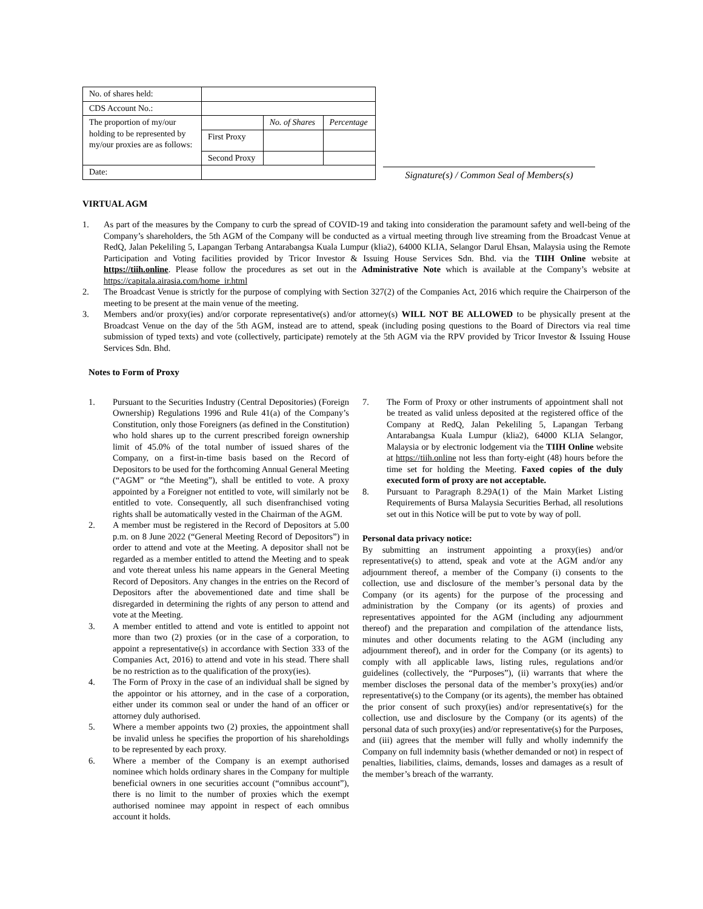| No. of shares held: | | | |
| CDS Account No.: | | | |
| The proportion of my/our holding to be represented by my/our proxies are as follows: | | No. of Shares | Percentage |
| | First Proxy | | |
| | Second Proxy | | |
| Date: | | | |
Signature(s) / Common Seal of Members(s)
VIRTUAL AGM
1. As part of the measures by the Company to curb the spread of COVID-19 and taking into consideration the paramount safety and well-being of the Company’s shareholders, the 5th AGM of the Company will be conducted as a virtual meeting through live streaming from the Broadcast Venue at RedQ, Jalan Pekeliling 5, Lapangan Terbang Antarabangsa Kuala Lumpur (klia2), 64000 KLIA, Selangor Darul Ehsan, Malaysia using the Remote Participation and Voting facilities provided by Tricor Investor & Issuing House Services Sdn. Bhd. via the TIIH Online website at https://tiih.online. Please follow the procedures as set out in the Administrative Note which is available at the Company’s website at https://capitala.airasia.com/home_ir.html
2. The Broadcast Venue is strictly for the purpose of complying with Section 327(2) of the Companies Act, 2016 which require the Chairperson of the meeting to be present at the main venue of the meeting.
3. Members and/or proxy(ies) and/or corporate representative(s) and/or attorney(s) WILL NOT BE ALLOWED to be physically present at the Broadcast Venue on the day of the 5th AGM, instead are to attend, speak (including posing questions to the Board of Directors via real time submission of typed texts) and vote (collectively, participate) remotely at the 5th AGM via the RPV provided by Tricor Investor & Issuing House Services Sdn. Bhd.
Notes to Form of Proxy
1. Pursuant to the Securities Industry (Central Depositories) (Foreign Ownership) Regulations 1996 and Rule 41(a) of the Company’s Constitution, only those Foreigners (as defined in the Constitution) who hold shares up to the current prescribed foreign ownership limit of 45.0% of the total number of issued shares of the Company, on a first-in-time basis based on the Record of Depositors to be used for the forthcoming Annual General Meeting (“AGM” or “the Meeting”), shall be entitled to vote. A proxy appointed by a Foreigner not entitled to vote, will similarly not be entitled to vote. Consequently, all such disenfranchised voting rights shall be automatically vested in the Chairman of the AGM.
2. A member must be registered in the Record of Depositors at 5.00 p.m. on 8 June 2022 (“General Meeting Record of Depositors”) in order to attend and vote at the Meeting. A depositor shall not be regarded as a member entitled to attend the Meeting and to speak and vote thereat unless his name appears in the General Meeting Record of Depositors. Any changes in the entries on the Record of Depositors after the abovementioned date and time shall be disregarded in determining the rights of any person to attend and vote at the Meeting.
3. A member entitled to attend and vote is entitled to appoint not more than two (2) proxies (or in the case of a corporation, to appoint a representative(s) in accordance with Section 333 of the Companies Act, 2016) to attend and vote in his stead. There shall be no restriction as to the qualification of the proxy(ies).
4. The Form of Proxy in the case of an individual shall be signed by the appointor or his attorney, and in the case of a corporation, either under its common seal or under the hand of an officer or attorney duly authorised.
5. Where a member appoints two (2) proxies, the appointment shall be invalid unless he specifies the proportion of his shareholdings to be represented by each proxy.
6. Where a member of the Company is an exempt authorised nominee which holds ordinary shares in the Company for multiple beneficial owners in one securities account (“omnibus account”), there is no limit to the number of proxies which the exempt authorised nominee may appoint in respect of each omnibus account it holds.
7. The Form of Proxy or other instruments of appointment shall not be treated as valid unless deposited at the registered office of the Company at RedQ, Jalan Pekeliling 5, Lapangan Terbang Antarabangsa Kuala Lumpur (klia2), 64000 KLIA Selangor, Malaysia or by electronic lodgement via the TIIH Online website at https://tiih.online not less than forty-eight (48) hours before the time set for holding the Meeting. Faxed copies of the duly executed form of proxy are not acceptable.
8. Pursuant to Paragraph 8.29A(1) of the Main Market Listing Requirements of Bursa Malaysia Securities Berhad, all resolutions set out in this Notice will be put to vote by way of poll.
Personal data privacy notice:
By submitting an instrument appointing a proxy(ies) and/or representative(s) to attend, speak and vote at the AGM and/or any adjournment thereof, a member of the Company (i) consents to the collection, use and disclosure of the member’s personal data by the Company (or its agents) for the purpose of the processing and administration by the Company (or its agents) of proxies and representatives appointed for the AGM (including any adjournment thereof) and the preparation and compilation of the attendance lists, minutes and other documents relating to the AGM (including any adjournment thereof), and in order for the Company (or its agents) to comply with all applicable laws, listing rules, regulations and/or guidelines (collectively, the “Purposes”), (ii) warrants that where the member discloses the personal data of the member’s proxy(ies) and/or representative(s) to the Company (or its agents), the member has obtained the prior consent of such proxy(ies) and/or representative(s) for the collection, use and disclosure by the Company (or its agents) of the personal data of such proxy(ies) and/or representative(s) for the Purposes, and (iii) agrees that the member will fully and wholly indemnify the Company on full indemnity basis (whether demanded or not) in respect of penalties, liabilities, claims, demands, losses and damages as a result of the member’s breach of the warranty.